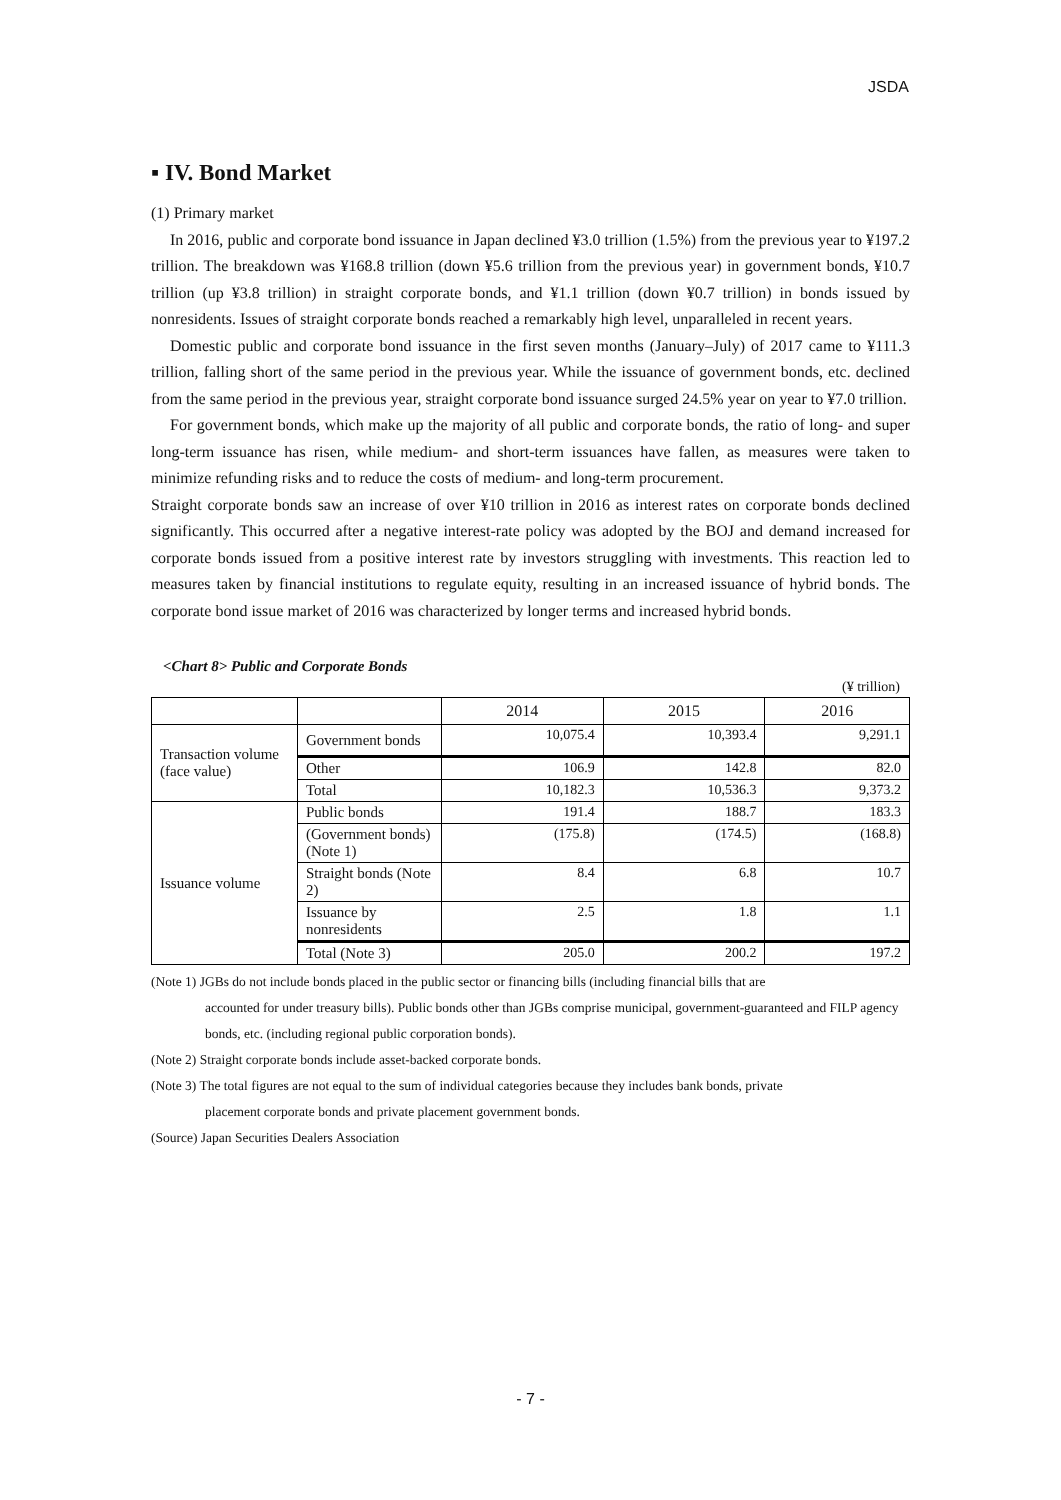JSDA
▪ IV. Bond Market
(1) Primary market
In 2016, public and corporate bond issuance in Japan declined ¥3.0 trillion (1.5%) from the previous year to ¥197.2 trillion. The breakdown was ¥168.8 trillion (down ¥5.6 trillion from the previous year) in government bonds, ¥10.7 trillion (up ¥3.8 trillion) in straight corporate bonds, and ¥1.1 trillion (down ¥0.7 trillion) in bonds issued by nonresidents. Issues of straight corporate bonds reached a remarkably high level, unparalleled in recent years.
Domestic public and corporate bond issuance in the first seven months (January–July) of 2017 came to ¥111.3 trillion, falling short of the same period in the previous year. While the issuance of government bonds, etc. declined from the same period in the previous year, straight corporate bond issuance surged 24.5% year on year to ¥7.0 trillion.
For government bonds, which make up the majority of all public and corporate bonds, the ratio of long- and super long-term issuance has risen, while medium- and short-term issuances have fallen, as measures were taken to minimize refunding risks and to reduce the costs of medium- and long-term procurement.
Straight corporate bonds saw an increase of over ¥10 trillion in 2016 as interest rates on corporate bonds declined significantly. This occurred after a negative interest-rate policy was adopted by the BOJ and demand increased for corporate bonds issued from a positive interest rate by investors struggling with investments. This reaction led to measures taken by financial institutions to regulate equity, resulting in an increased issuance of hybrid bonds. The corporate bond issue market of 2016 was characterized by longer terms and increased hybrid bonds.
<Chart 8> Public and Corporate Bonds
(¥ trillion)
| | | 2014 | 2015 | 2016 |
| --- | --- | --- | --- | --- |
| Transaction volume (face value) | Government bonds | 10,075.4 | 10,393.4 | 9,291.1 |
| | Other | 106.9 | 142.8 | 82.0 |
| | Total | 10,182.3 | 10,536.3 | 9,373.2 |
| Issuance volume | Public bonds | 191.4 | 188.7 | 183.3 |
| | (Government bonds) (Note 1) | (175.8) | (174.5) | (168.8) |
| | Straight bonds (Note 2) | 8.4 | 6.8 | 10.7 |
| | Issuance by nonresidents | 2.5 | 1.8 | 1.1 |
| | Total (Note 3) | 205.0 | 200.2 | 197.2 |
(Note 1) JGBs do not include bonds placed in the public sector or financing bills (including financial bills that are
accounted for under treasury bills). Public bonds other than JGBs comprise municipal, government-guaranteed and FILP agency bonds, etc. (including regional public corporation bonds).
(Note 2) Straight corporate bonds include asset-backed corporate bonds.
(Note 3) The total figures are not equal to the sum of individual categories because they includes bank bonds, private
placement corporate bonds and private placement government bonds.
(Source) Japan Securities Dealers Association
- 7 -